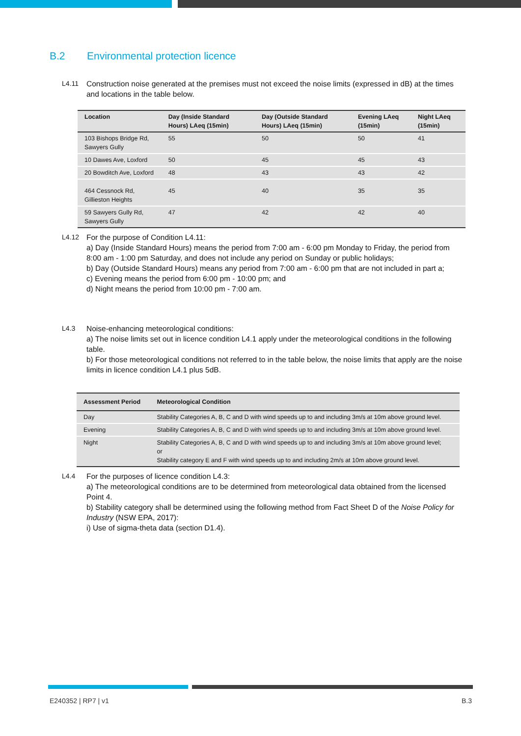B.2 Environmental protection licence
L4.11 Construction noise generated at the premises must not exceed the noise limits (expressed in dB) at the times and locations in the table below.
| Location | Day (Inside Standard Hours) LAeq (15min) | Day (Outside Standard Hours) LAeq (15min) | Evening LAeq (15min) | Night LAeq (15min) |
| --- | --- | --- | --- | --- |
| 103 Bishops Bridge Rd, Sawyers Gully | 55 | 50 | 50 | 41 |
| 10 Dawes Ave, Loxford | 50 | 45 | 45 | 43 |
| 20 Bowditch Ave, Loxford | 48 | 43 | 43 | 42 |
| 464 Cessnock Rd, Gillieston Heights | 45 | 40 | 35 | 35 |
| 59 Sawyers Gully Rd, Sawyers Gully | 47 | 42 | 42 | 40 |
L4.12 For the purpose of Condition L4.11:
a) Day (Inside Standard Hours) means the period from 7:00 am - 6:00 pm Monday to Friday, the period from 8:00 am - 1:00 pm Saturday, and does not include any period on Sunday or public holidays;
b) Day (Outside Standard Hours) means any period from 7:00 am - 6:00 pm that are not included in part a;
c) Evening means the period from 6:00 pm - 10:00 pm; and
d) Night means the period from 10:00 pm - 7:00 am.
L4.3 Noise-enhancing meteorological conditions:
a) The noise limits set out in licence condition L4.1 apply under the meteorological conditions in the following table.
b) For those meteorological conditions not referred to in the table below, the noise limits that apply are the noise limits in licence condition L4.1 plus 5dB.
| Assessment Period | Meteorological Condition |
| --- | --- |
| Day | Stability Categories A, B, C and D with wind speeds up to and including 3m/s at 10m above ground level. |
| Evening | Stability Categories A, B, C and D with wind speeds up to and including 3m/s at 10m above ground level. |
| Night | Stability Categories A, B, C and D with wind speeds up to and including 3m/s at 10m above ground level; or Stability category E and F with wind speeds up to and including 2m/s at 10m above ground level. |
L4.4 For the purposes of licence condition L4.3:
a) The meteorological conditions are to be determined from meteorological data obtained from the licensed Point 4.
b) Stability category shall be determined using the following method from Fact Sheet D of the Noise Policy for Industry (NSW EPA, 2017):
i) Use of sigma-theta data (section D1.4).
E240352 | RP7 | v1 B.3